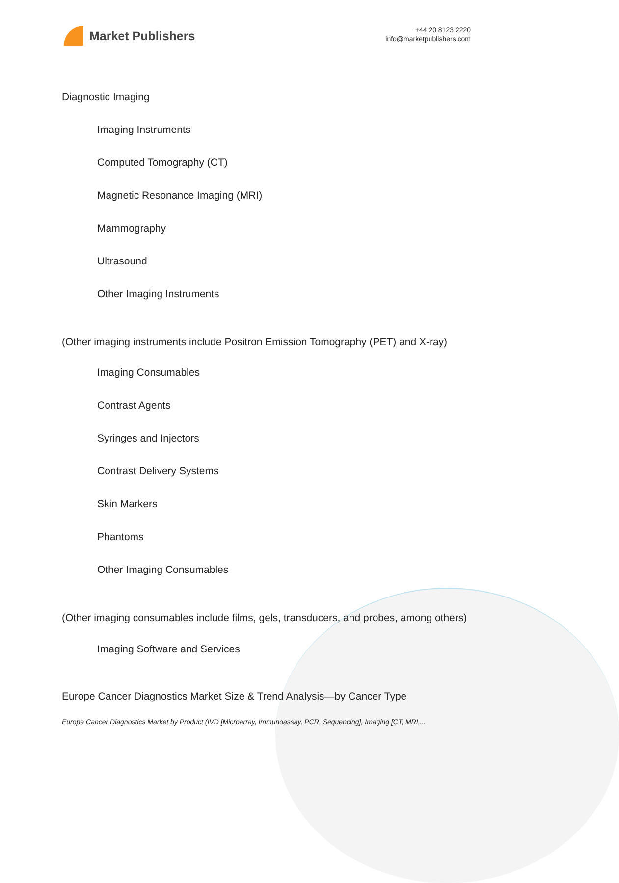Market Publishers
+44 20 8123 2220
info@marketpublishers.com
Diagnostic Imaging
Imaging Instruments
Computed Tomography (CT)
Magnetic Resonance Imaging (MRI)
Mammography
Ultrasound
Other Imaging Instruments
(Other imaging instruments include Positron Emission Tomography (PET) and X-ray)
Imaging Consumables
Contrast Agents
Syringes and Injectors
Contrast Delivery Systems
Skin Markers
Phantoms
Other Imaging Consumables
(Other imaging consumables include films, gels, transducers, and probes, among others)
Imaging Software and Services
Europe Cancer Diagnostics Market Size & Trend Analysis—by Cancer Type
Europe Cancer Diagnostics Market by Product (IVD [Microarray, Immunoassay, PCR, Sequencing], Imaging [CT, MRI,...